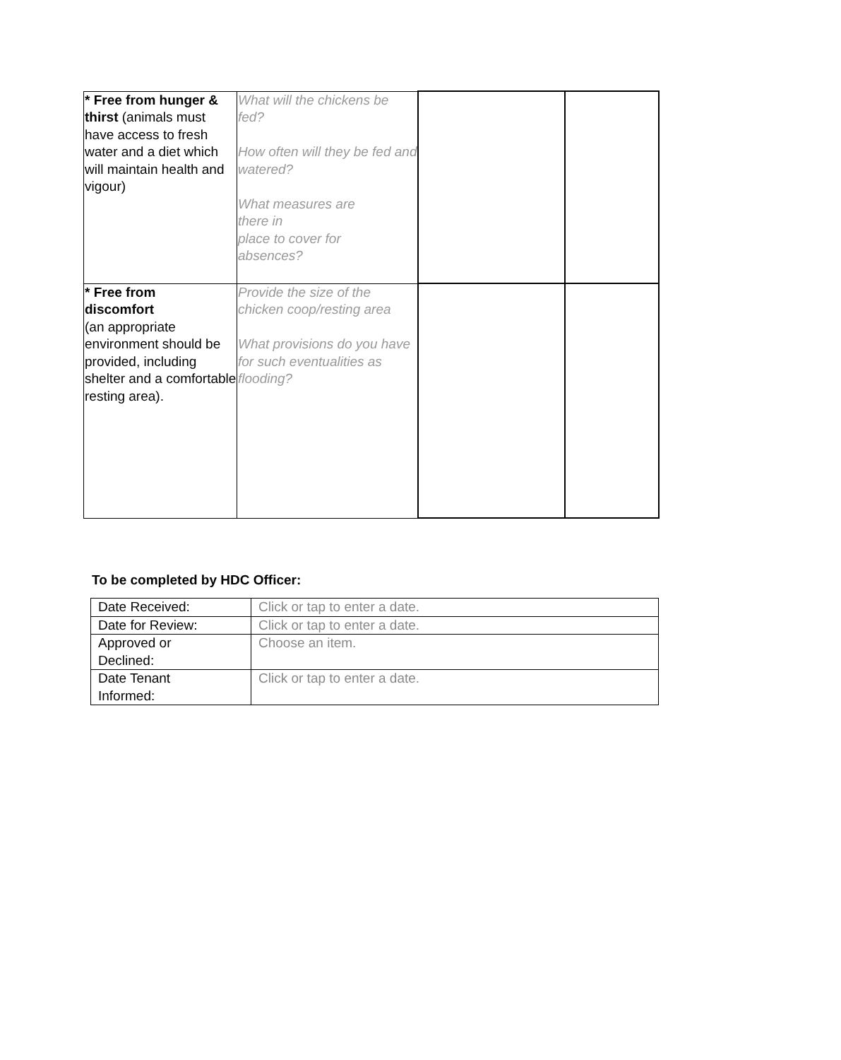| * Free from hunger & thirst (animals must have access to fresh water and a diet which will maintain health and vigour) | What will the chickens be fed? How often will they be fed and watered? What measures are there in place to cover for absences? | | |
| * Free from discomfort (an appropriate environment should be provided, including shelter and a comfortable resting area). | Provide the size of the chicken coop/resting area What provisions do you have for such eventualities as flooding? | | |
To be completed by HDC Officer:
| Date Received: | Click or tap to enter a date. |
| Date for Review: | Click or tap to enter a date. |
| Approved or Declined: | Choose an item. |
| Date Tenant Informed: | Click or tap to enter a date. |